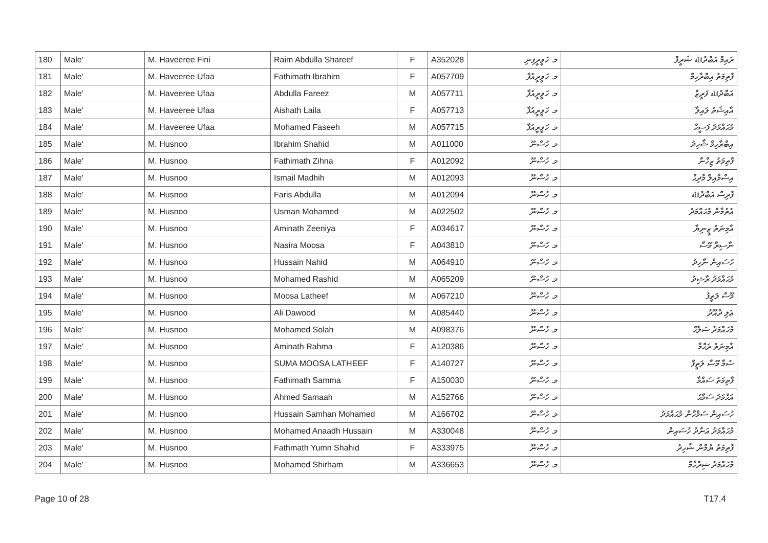| 180 | Male' | M. Haveeree Fini | Raim Abdulla Shareef | F | A352028 | މ. ހަވީރީފިނި | ރައިމް އަބްދުﷲ ޝަރީފް |
| 181 | Male' | M. Haveeree Ufaa | Fathimath Ibrahim | F | A057709 | މ. ހަވީރީއުފާ | ފާތިމަތު އިބްރާހިމް |
| 182 | Male' | M. Haveeree Ufaa | Abdulla Fareez | M | A057711 | މ. ހަވީރީއުފާ | އަބްދުﷲ ފަރީޒް |
| 183 | Male' | M. Haveeree Ufaa | Aishath Laila | F | A057713 | މ. ހަވީރީއުފާ | އާއިޝަތު ލައިލާ |
| 184 | Male' | M. Haveeree Ufaa | Mohamed Faseeh | M | A057715 | މ. ހަވީރީއުފާ | މުޙައްމަދު ފަސީޙް |
| 185 | Male' | M. Husnoo | Ibrahim Shahid | M | A011000 | މ. ހުސްނޫ | އިބްރާހިމް ޝާހިދު |
| 186 | Male' | M. Husnoo | Fathimath Zihna | F | A012092 | މ. ހުސްނޫ | ފާތިމަތު ޒިހްނާ |
| 187 | Male' | M. Husnoo | Ismail Madhih | M | A012093 | މ. ހުސްނޫ | އިސްމާއިލް މާދިޙް |
| 188 | Male' | M. Husnoo | Faris Abdulla | M | A012094 | މ. ހުސްނޫ | ފާރިސް އަބްދުﷲ |
| 189 | Male' | M. Husnoo | Usman Mohamed | M | A022502 | މ. ހުސްނޫ | އުތުމާން މުޙައްމަދު |
| 190 | Male' | M. Husnoo | Aminath Zeeniya | F | A034617 | މ. ހުސްނޫ | އާމިނަތު ޒީނިޔާ |
| 191 | Male' | M. Husnoo | Nasira Moosa | F | A043810 | މ. ހުސްނޫ | ނާސިރާ މޫސާ |
| 192 | Male' | M. Husnoo | Hussain Nahid | M | A064910 | މ. ހުސްނޫ | ހުސައިން ނާހިދު |
| 193 | Male' | M. Husnoo | Mohamed Rashid | M | A065209 | މ. ހުސްނޫ | މުޙައްމަދު ރާޝިދު |
| 194 | Male' | M. Husnoo | Moosa Latheef | M | A067210 | މ. ހުސްނޫ | މޫސާ ލަތީފު |
| 195 | Male' | M. Husnoo | Ali Dawood | M | A085440 | މ. ހުސްނޫ | ޢަލި ދާއޫދު |
| 196 | Male' | M. Husnoo | Mohamed Solah | M | A098376 | މ. ހުސްނޫ | މުޙައްމަދު ސަލާޙް |
| 197 | Male' | M. Husnoo | Aminath Rahma | F | A120386 | މ. ހުސްނޫ | އާމިނަތު ރަޙްމާ |
| 198 | Male' | M. Husnoo | SUMA MOOSA LATHEEF | F | A140727 | މ. ހުސްނޫ | ސުމާ މޫސާ ލަތީފް |
| 199 | Male' | M. Husnoo | Fathimath Samma | F | A150030 | މ. ހުސްނޫ | ފާތިމަތު ސައްމާ |
| 200 | Male' | M. Husnoo | Ahmed Samaah | M | A152766 | މ. ހުސްނޫ | އަޙްމަދު ސަމާޙު |
| 201 | Male' | M. Husnoo | Hussain Samhan Mohamed | M | A166702 | މ. ހުސްނޫ | ހުސައިން ސަމްހާން މުޙައްމަދު |
| 202 | Male' | M. Husnoo | Mohamed Anaadh Hussain | M | A330048 | މ. ހުސްނޫ | މުޙައްމަދު އަނާދު ހުސައިން |
| 203 | Male' | M. Husnoo | Fathmath Yumn Shahid | F | A333975 | މ. ހުސްނޫ | ފާތިމަތު ޔުމްން ޝާހިދު |
| 204 | Male' | M. Husnoo | Mohamed Shirham | M | A336653 | މ. ހުސްނޫ | މުޙައްމަދު ޝިރްހާމް |
Page 10 of 28 T17.4